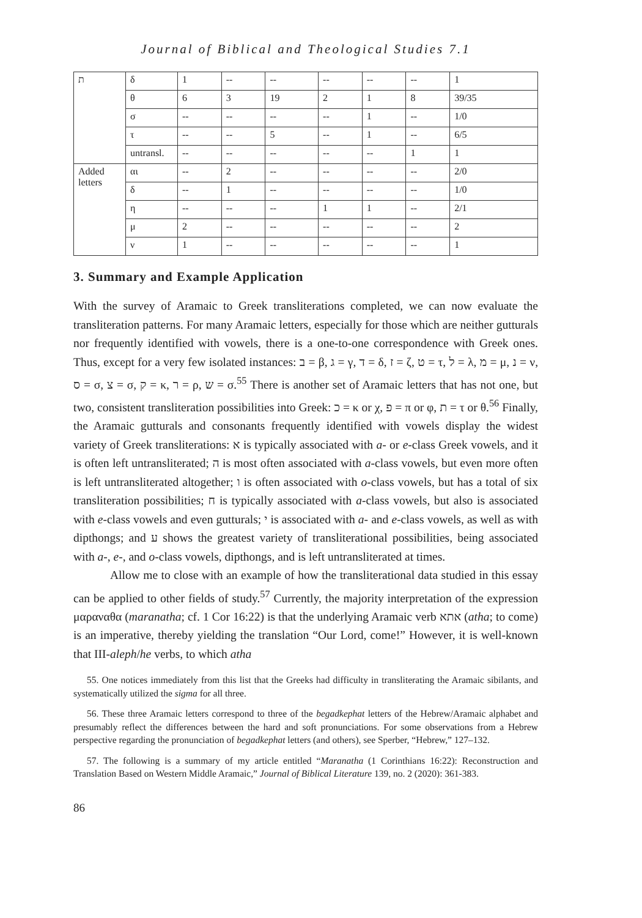Journal of Biblical and Theological Studies 7.1
| ת | δ | 1 | -- | -- | -- | -- | -- | 1 |
| | θ | 6 | 3 | 19 | 2 | 1 | 8 | 39/35 |
| | σ | -- | -- | -- | -- | 1 | -- | 1/0 |
| | τ | -- | -- | 5 | -- | 1 | -- | 6/5 |
| | untransl. | -- | -- | -- | -- | -- | 1 | 1 |
| Added letters | αι | -- | 2 | -- | -- | -- | -- | 2/0 |
| | δ | -- | 1 | -- | -- | -- | -- | 1/0 |
| | η | -- | -- | -- | 1 | 1 | -- | 2/1 |
| | μ | 2 | -- | -- | -- | -- | -- | 2 |
| | ν | 1 | -- | -- | -- | -- | -- | 1 |
3. Summary and Example Application
With the survey of Aramaic to Greek transliterations completed, we can now evaluate the transliteration patterns. For many Aramaic letters, especially for those which are neither gutturals nor frequently identified with vowels, there is a one-to-one correspondence with Greek ones. Thus, except for a very few isolated instances: ב = β, ג = γ, ד = δ, ז = ζ, ט = τ, ל = λ, מ = μ, נ = ν, ס = σ, צ = σ, ק = κ, ר = ρ, ש = σ.<sup>55</sup> There is another set of Aramaic letters that has not one, but two, consistent transliteration possibilities into Greek: כ = κ or χ, פ = π or φ, ת = τ or θ.<sup>56</sup> Finally, the Aramaic gutturals and consonants frequently identified with vowels display the widest variety of Greek transliterations: א is typically associated with a- or e-class Greek vowels, and it is often left untransliterated; ה is most often associated with a-class vowels, but even more often is left untransliterated altogether; ו is often associated with o-class vowels, but has a total of six transliteration possibilities; ח is typically associated with a-class vowels, but also is associated with e-class vowels and even gutturals; י is associated with a- and e-class vowels, as well as with dipthongs; and ע shows the greatest variety of transliterational possibilities, being associated with a-, e-, and o-class vowels, dipthongs, and is left untransliterated at times.
Allow me to close with an example of how the transliterational data studied in this essay can be applied to other fields of study.<sup>57</sup> Currently, the majority interpretation of the expression μαραναθα (maranatha; cf. 1 Cor 16:22) is that the underlying Aramaic verb אתא (atha; to come) is an imperative, thereby yielding the translation “Our Lord, come!” However, it is well-known that III-aleph/he verbs, to which atha
55. One notices immediately from this list that the Greeks had difficulty in transliterating the Aramaic sibilants, and systematically utilized the sigma for all three.
56. These three Aramaic letters correspond to three of the begadkephat letters of the Hebrew/Aramaic alphabet and presumably reflect the differences between the hard and soft pronunciations. For some observations from a Hebrew perspective regarding the pronunciation of begadkephat letters (and others), see Sperber, “Hebrew,” 127–132.
57. The following is a summary of my article entitled “Maranatha (1 Corinthians 16:22): Reconstruction and Translation Based on Western Middle Aramaic,” Journal of Biblical Literature 139, no. 2 (2020): 361-383.
86